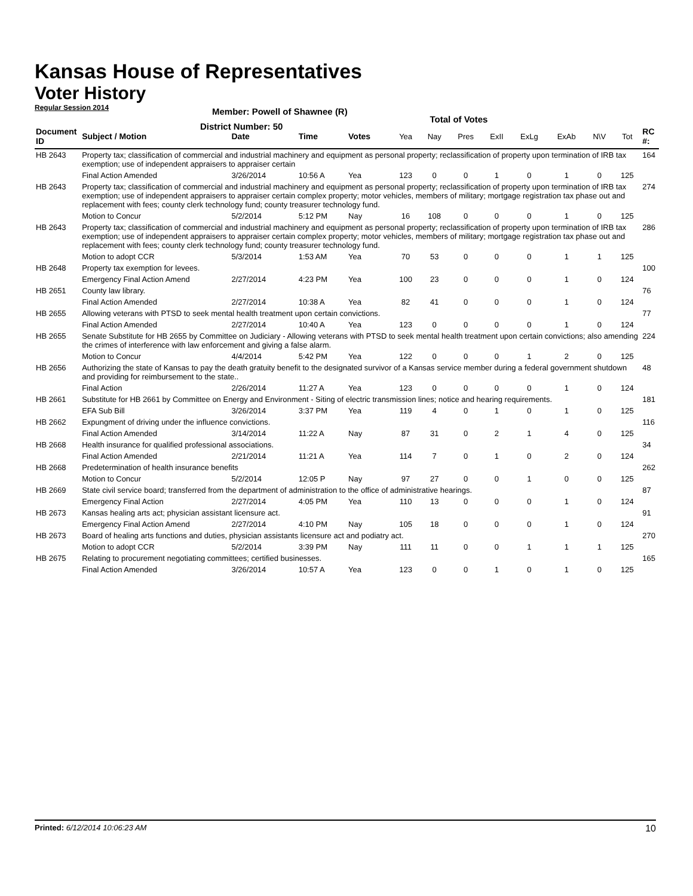Kansas House of Representatives
Voter History
Regular Session 2014
Member: Powell of Shawnee (R)
District Number: 50
Total of Votes
| Document ID | Subject / Motion | Date | Time | Votes | Yea | Nay | Pres | ExII | ExLg | ExAb | N\V | Tot | RC #: |
| --- | --- | --- | --- | --- | --- | --- | --- | --- | --- | --- | --- | --- | --- |
| HB 2643 | Property tax; classification of commercial and industrial machinery and equipment as personal property; reclassification of property upon termination of IRB tax exemption; use of independent appraisers to appraiser certain | | | | | | | | | | | | 164 |
| | Final Action Amended | 3/26/2014 | 10:56 A | Yea | 123 | 0 | 0 | 1 | 0 | 1 | 0 | 125 | |
| HB 2643 | Property tax; classification of commercial and industrial machinery and equipment as personal property; reclassification of property upon termination of IRB tax exemption; use of independent appraisers to appraiser certain complex property; motor vehicles, members of military; mortgage registration tax phase out and replacement with fees; county clerk technology fund; county treasurer technology fund. | | | | | | | | | | | | 274 |
| | Motion to Concur | 5/2/2014 | 5:12 PM | Nay | 16 | 108 | 0 | 0 | 0 | 1 | 0 | 125 | |
| HB 2643 | Property tax; classification of commercial and industrial machinery and equipment as personal property; reclassification of property upon termination of IRB tax exemption; use of independent appraisers to appraiser certain complex property; motor vehicles, members of military; mortgage registration tax phase out and replacement with fees; county clerk technology fund; county treasurer technology fund. | | | | | | | | | | | | 286 |
| | Motion to adopt CCR | 5/3/2014 | 1:53 AM | Yea | 70 | 53 | 0 | 0 | 0 | 1 | 1 | 125 | |
| HB 2648 | Property tax exemption for levees. | | | | | | | | | | | | 100 |
| | Emergency Final Action Amend | 2/27/2014 | 4:23 PM | Yea | 100 | 23 | 0 | 0 | 0 | 1 | 0 | 124 | |
| HB 2651 | County law library. | | | | | | | | | | | | 76 |
| | Final Action Amended | 2/27/2014 | 10:38 A | Yea | 82 | 41 | 0 | 0 | 0 | 1 | 0 | 124 | |
| HB 2655 | Allowing veterans with PTSD to seek mental health treatment upon certain convictions. | | | | | | | | | | | | 77 |
| | Final Action Amended | 2/27/2014 | 10:40 A | Yea | 123 | 0 | 0 | 0 | 0 | 1 | 0 | 124 | |
| HB 2655 | Senate Substitute for HB 2655 by Committee on Judiciary - Allowing veterans with PTSD to seek mental health treatment upon certain convictions; also amending the crimes of interference with law enforcement and giving a false alarm. | | | | | | | | | | | | 224 |
| | Motion to Concur | 4/4/2014 | 5:42 PM | Yea | 122 | 0 | 0 | 0 | 1 | 2 | 0 | 125 | |
| HB 2656 | Authorizing the state of Kansas to pay the death gratuity benefit to the designated survivor of a Kansas service member during a federal government shutdown and providing for reimbursement to the state.. | | | | | | | | | | | | 48 |
| | Final Action | 2/26/2014 | 11:27 A | Yea | 123 | 0 | 0 | 0 | 0 | 1 | 0 | 124 | |
| HB 2661 | Substitute for HB 2661 by Committee on Energy and Environment - Siting of electric transmission lines; notice and hearing requirements. | | | | | | | | | | | | 181 |
| | EFA Sub Bill | 3/26/2014 | 3:37 PM | Yea | 119 | 4 | 0 | 1 | 0 | 1 | 0 | 125 | |
| HB 2662 | Expungment of driving under the influence convictions. | | | | | | | | | | | | 116 |
| | Final Action Amended | 3/14/2014 | 11:22 A | Nay | 87 | 31 | 0 | 2 | 1 | 4 | 0 | 125 | |
| HB 2668 | Health insurance for qualified professional associations. | | | | | | | | | | | | 34 |
| | Final Action Amended | 2/21/2014 | 11:21 A | Yea | 114 | 7 | 0 | 1 | 0 | 2 | 0 | 124 | |
| HB 2668 | Predetermination of health insurance benefits | | | | | | | | | | | | 262 |
| | Motion to Concur | 5/2/2014 | 12:05 P | Nay | 97 | 27 | 0 | 0 | 1 | 0 | 0 | 125 | |
| HB 2669 | State civil service board; transferred from the department of administration to the office of administrative hearings. | | | | | | | | | | | | 87 |
| | Emergency Final Action | 2/27/2014 | 4:05 PM | Yea | 110 | 13 | 0 | 0 | 0 | 1 | 0 | 124 | |
| HB 2673 | Kansas healing arts act; physician assistant licensure act. | | | | | | | | | | | | 91 |
| | Emergency Final Action Amend | 2/27/2014 | 4:10 PM | Nay | 105 | 18 | 0 | 0 | 0 | 1 | 0 | 124 | |
| HB 2673 | Board of healing arts functions and duties, physician assistants licensure act and podiatry act. | | | | | | | | | | | | 270 |
| | Motion to adopt CCR | 5/2/2014 | 3:39 PM | Nay | 111 | 11 | 0 | 0 | 1 | 1 | 1 | 125 | |
| HB 2675 | Relating to procurement negotiating committees; certified businesses. | | | | | | | | | | | | 165 |
| | Final Action Amended | 3/26/2014 | 10:57 A | Yea | 123 | 0 | 0 | 1 | 0 | 1 | 0 | 125 | |
Printed: 6/12/2014 10:06:23 AM 10